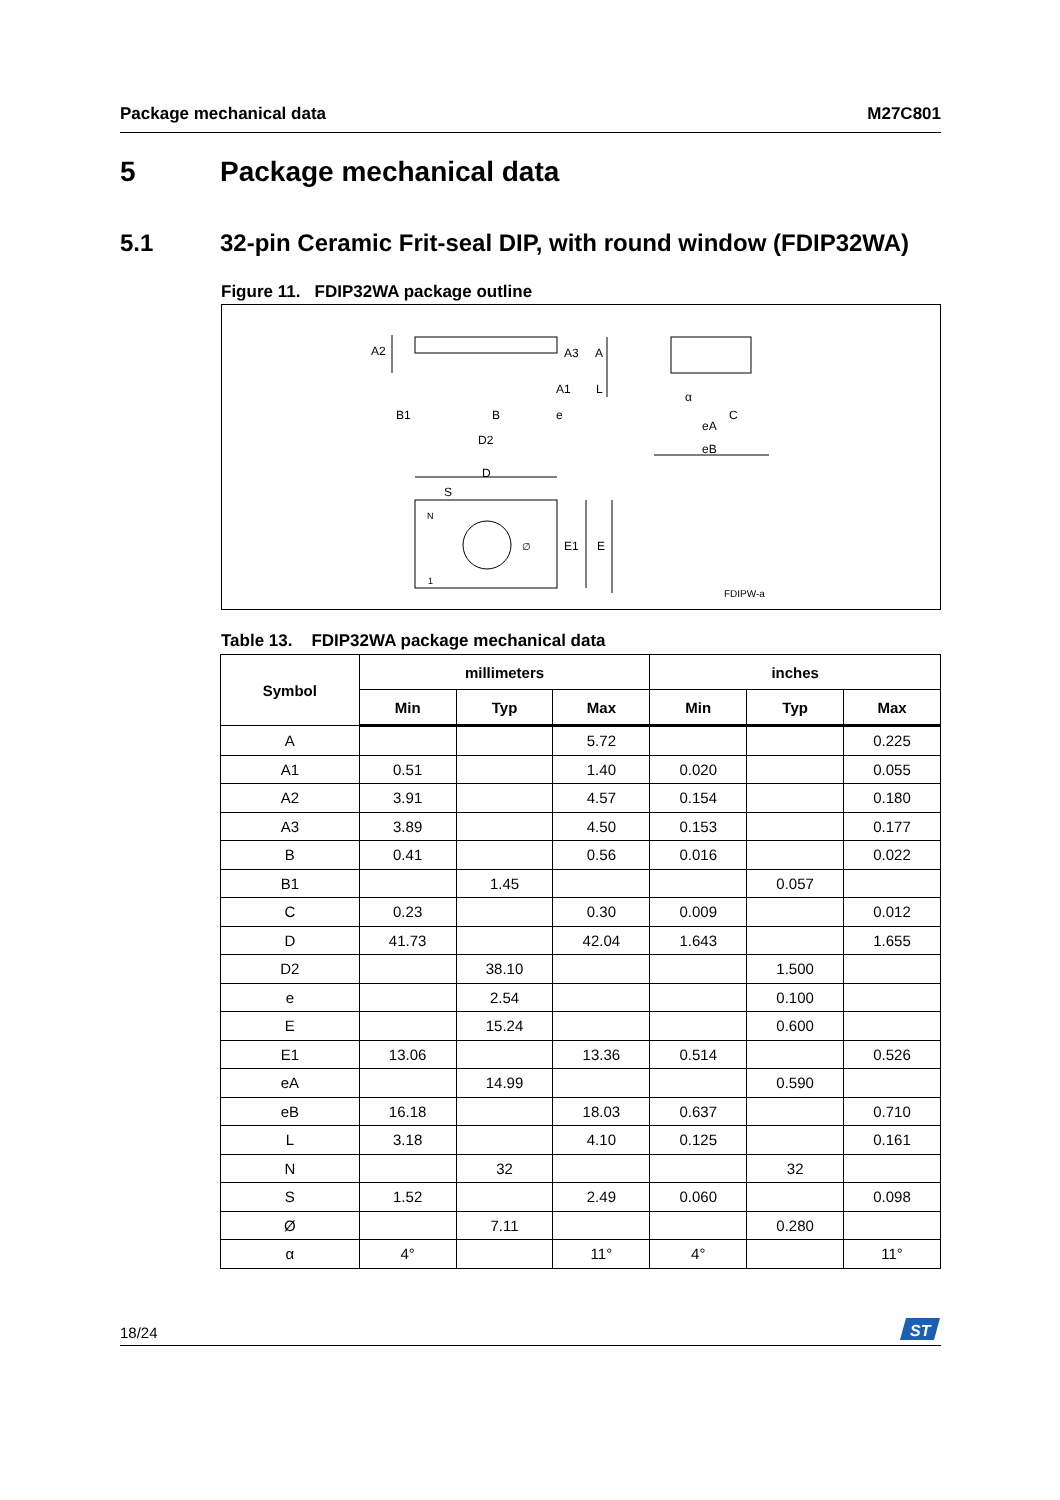Package mechanical data M27C801
5 Package mechanical data
5.1 32-pin Ceramic Frit-seal DIP, with round window (FDIP32WA)
Figure 11. FDIP32WA package outline
A2
A3
A
A1
L
B1
B
e
D2
D
S
N
∅
E1
E
1
α
C
eA
eB
FDIPW-a
Table 13. FDIP32WA package mechanical data
| Symbol | millimeters | | | inches | | |
| --- | --- | --- | --- | --- | --- | --- |
| | Min | Typ | Max | Min | Typ | Max |
| A | | | 5.72 | | | 0.225 |
| A1 | 0.51 | | 1.40 | 0.020 | | 0.055 |
| A2 | 3.91 | | 4.57 | 0.154 | | 0.180 |
| A3 | 3.89 | | 4.50 | 0.153 | | 0.177 |
| B | 0.41 | | 0.56 | 0.016 | | 0.022 |
| B1 | | 1.45 | | | 0.057 | |
| C | 0.23 | | 0.30 | 0.009 | | 0.012 |
| D | 41.73 | | 42.04 | 1.643 | | 1.655 |
| D2 | | 38.10 | | | 1.500 | |
| e | | 2.54 | | | 0.100 | |
| E | | 15.24 | | | 0.600 | |
| E1 | 13.06 | | 13.36 | 0.514 | | 0.526 |
| eA | | 14.99 | | | 0.590 | |
| eB | 16.18 | | 18.03 | 0.637 | | 0.710 |
| L | 3.18 | | 4.10 | 0.125 | | 0.161 |
| N | | 32 | | | 32 | |
| S | 1.52 | | 2.49 | 0.060 | | 0.098 |
| Ø | | 7.11 | | | 0.280 | |
| α | 4° | | 11° | 4° | | 11° |
18/24
ST